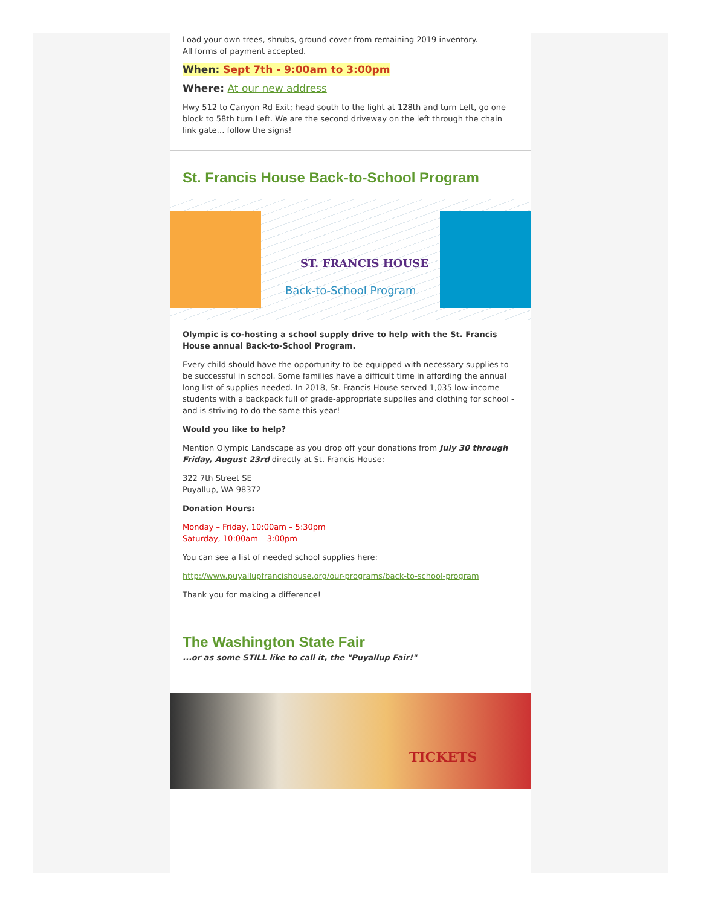Load your own trees, shrubs, ground cover from remaining 2019 inventory.
All forms of payment accepted.
When: Sept 7th - 9:00am to 3:00pm
Where: At our new address
Hwy 512 to Canyon Rd Exit; head south to the light at 128th and turn Left, go one block to 58th turn Left. We are the second driveway on the left through the chain link gate… follow the signs!
St. Francis House Back-to-School Program
ST. FRANCIS HOUSE
Back-to-School Program
Olympic is co-hosting a school supply drive to help with the St. Francis House annual Back-to-School Program.
Every child should have the opportunity to be equipped with necessary supplies to be successful in school. Some families have a difficult time in affording the annual long list of supplies needed. In 2018, St. Francis House served 1,035 low-income students with a backpack full of grade-appropriate supplies and clothing for school - and is striving to do the same this year!
Would you like to help?
Mention Olympic Landscape as you drop off your donations from July 30 through Friday, August 23rd directly at St. Francis House:
322 7th Street SE
Puyallup, WA 98372
Donation Hours:
Monday – Friday, 10:00am – 5:30pm
Saturday, 10:00am – 3:00pm
You can see a list of needed school supplies here:
http://www.puyallupfrancishouse.org/our-programs/back-to-school-program
Thank you for making a difference!
The Washington State Fair
...or as some STILL like to call it, the "Puyallup Fair!"
TICKETS